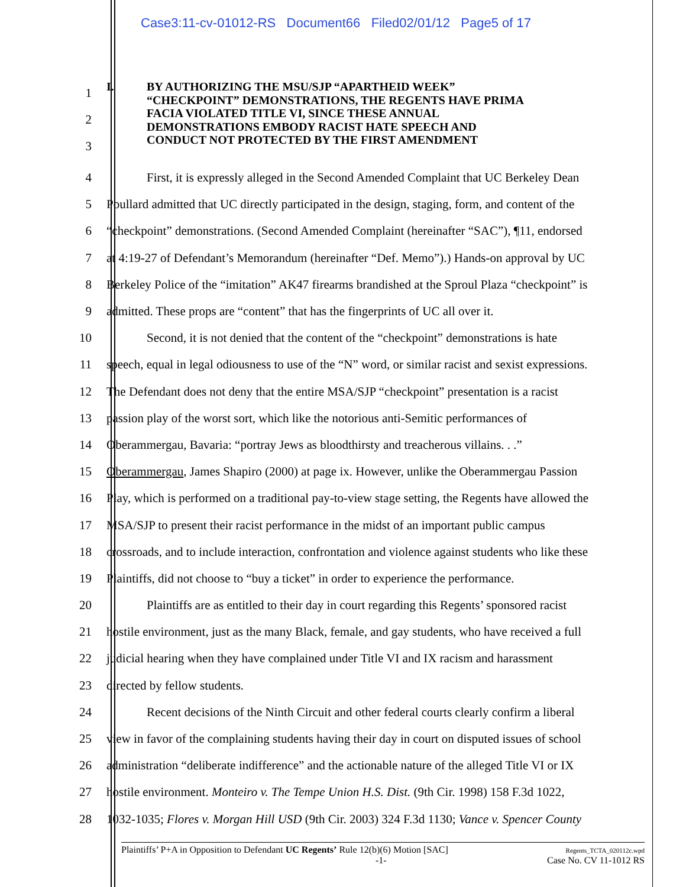Case3:11-cv-01012-RS Document66 Filed02/01/12 Page5 of 17
1
2
3
I. BY AUTHORIZING THE MSU/SJP “APARTHEID WEEK”
“CHECKPOINT” DEMONSTRATIONS, THE REGENTS HAVE PRIMA
FACIA VIOLATED TITLE VI, SINCE THESE ANNUAL
DEMONSTRATIONS EMBODY RACIST HATE SPEECH AND
CONDUCT NOT PROTECTED BY THE FIRST AMENDMENT
4 First, it is expressly alleged in the Second Amended Complaint that UC Berkeley Dean
5 Poullard admitted that UC directly participated in the design, staging, form, and content of the
6 “checkpoint” demonstrations. (Second Amended Complaint (hereinafter “SAC”), ¶11, endorsed
7 at 4:19-27 of Defendant’s Memorandum (hereinafter “Def. Memo”).) Hands-on approval by UC
8 Berkeley Police of the “imitation” AK47 firearms brandished at the Sproul Plaza “checkpoint” is
9 admitted. These props are “content” that has the fingerprints of UC all over it.
10 Second, it is not denied that the content of the “checkpoint” demonstrations is hate
11 speech, equal in legal odiousness to use of the “N” word, or similar racist and sexist expressions.
12 The Defendant does not deny that the entire MSA/SJP “checkpoint” presentation is a racist
13 passion play of the worst sort, which like the notorious anti-Semitic performances of
14 Oberammergau, Bavaria: “portray Jews as bloodthirsty and treacherous villains. . .”
15 Oberammergau, James Shapiro (2000) at page ix. However, unlike the Oberammergau Passion
16 Play, which is performed on a traditional pay-to-view stage setting, the Regents have allowed the
17 MSA/SJP to present their racist performance in the midst of an important public campus
18 crossroads, and to include interaction, confrontation and violence against students who like these
19 Plaintiffs, did not choose to “buy a ticket” in order to experience the performance.
20 Plaintiffs are as entitled to their day in court regarding this Regents’ sponsored racist
21 hostile environment, just as the many Black, female, and gay students, who have received a full
22 judicial hearing when they have complained under Title VI and IX racism and harassment
23 directed by fellow students.
24 Recent decisions of the Ninth Circuit and other federal courts clearly confirm a liberal
25 view in favor of the complaining students having their day in court on disputed issues of school
26 administration “deliberate indifference” and the actionable nature of the alleged Title VI or IX
27 hostile environment. Monteiro v. The Tempe Union H.S. Dist. (9th Cir. 1998) 158 F.3d 1022,
28 1032-1035; Flores v. Morgan Hill USD (9th Cir. 2003) 324 F.3d 1130; Vance v. Spencer County
Plaintiffs’ P+A in Opposition to Defendant UC Regents’ Rule 12(b)(6) Motion [SAC] Regents_TCTA_020112c.wpd
-1- Case No. CV 11-1012 RS